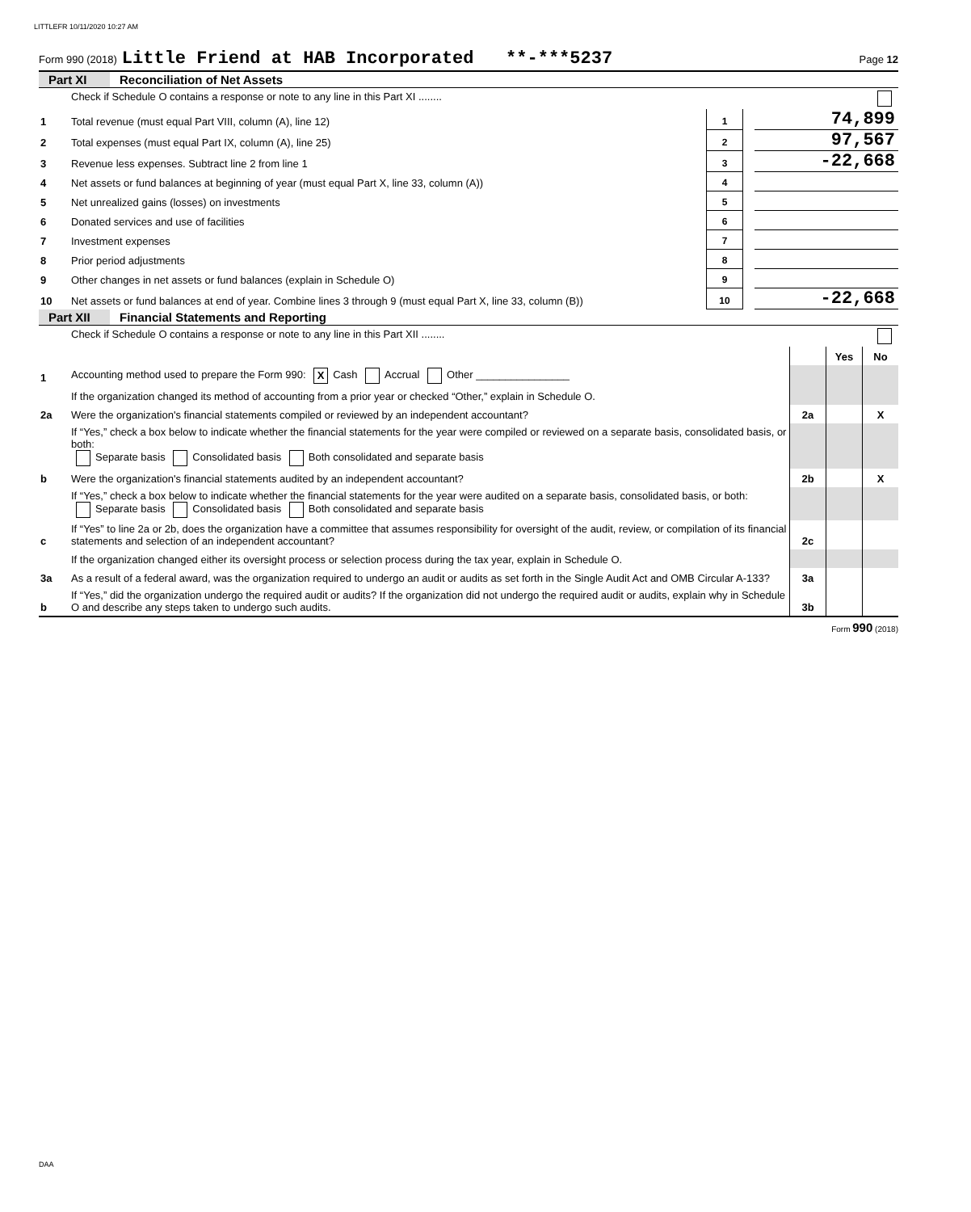LITTLEFR 10/11/2020 10:27 AM
Form 990 (2018) Little Friend at HAB Incorporated **-***5237 Page 12
Part XI Reconciliation of Net Assets
| | Check if Schedule O contains a response or note to any line in this Part XI ........ | | | |
| 1 | Total revenue (must equal Part VIII, column (A), line 12) | 1 | | 74,899 |
| 2 | Total expenses (must equal Part IX, column (A), line 25) | 2 | | 97,567 |
| 3 | Revenue less expenses. Subtract line 2 from line 1 | 3 | | -22,668 |
| 4 | Net assets or fund balances at beginning of year (must equal Part X, line 33, column (A)) | 4 | | |
| 5 | Net unrealized gains (losses) on investments | 5 | | |
| 6 | Donated services and use of facilities | 6 | | |
| 7 | Investment expenses | 7 | | |
| 8 | Prior period adjustments | 8 | | |
| 9 | Other changes in net assets or fund balances (explain in Schedule O) | 9 | | |
| 10 | Net assets or fund balances at end of year. Combine lines 3 through 9 (must equal Part X, line 33, column (B)) | 10 | | -22,668 |
Part XII Financial Statements and Reporting
| | Check if Schedule O contains a response or note to any line in this Part XII ........ | | | |
| | | | Yes | No |
| 1 | Accounting method used to prepare the Form 990: X Cash Accrual Other ________________ | | | |
| | If the organization changed its method of accounting from a prior year or checked “Other,” explain in Schedule O. | | | |
| 2a | Were the organization's financial statements compiled or reviewed by an independent accountant? | 2a | | X |
| | If “Yes,” check a box below to indicate whether the financial statements for the year were compiled or reviewed on a separate basis, consolidated basis, or both: Separate basis Consolidated basis Both consolidated and separate basis | | | |
| b | Were the organization's financial statements audited by an independent accountant? | 2b | | X |
| | If “Yes,” check a box below to indicate whether the financial statements for the year were audited on a separate basis, consolidated basis, or both: Separate basis Consolidated basis Both consolidated and separate basis | | | |
| c | If “Yes” to line 2a or 2b, does the organization have a committee that assumes responsibility for oversight of the audit, review, or compilation of its financial statements and selection of an independent accountant? | 2c | | |
| | If the organization changed either its oversight process or selection process during the tax year, explain in Schedule O. | | | |
| 3a | As a result of a federal award, was the organization required to undergo an audit or audits as set forth in the Single Audit Act and OMB Circular A-133? | 3a | | |
| b | If “Yes,” did the organization undergo the required audit or audits? If the organization did not undergo the required audit or audits, explain why in Schedule O and describe any steps taken to undergo such audits. | 3b | | |
Form 990 (2018)
DAA